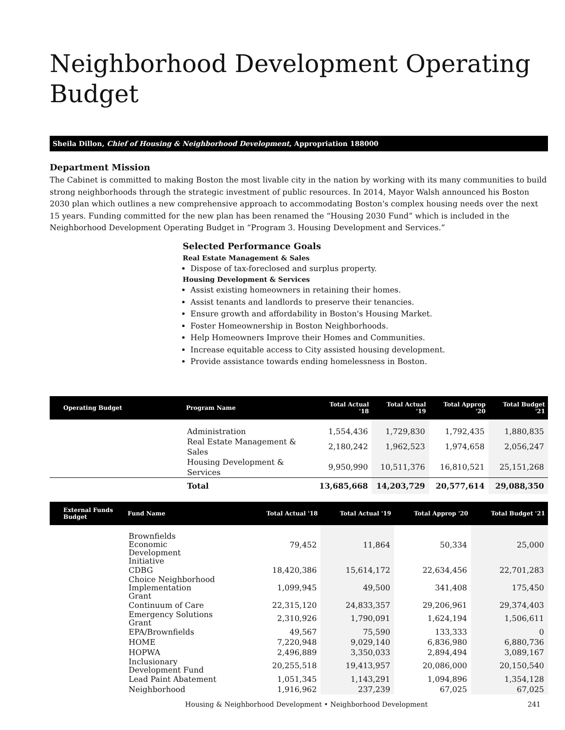Neighborhood Development Operating Budget
Sheila Dillon, Chief of Housing & Neighborhood Development, Appropriation 188000
Department Mission
The Cabinet is committed to making Boston the most livable city in the nation by working with its many communities to build strong neighborhoods through the strategic investment of public resources. In 2014, Mayor Walsh announced his Boston 2030 plan which outlines a new comprehensive approach to accommodating Boston's complex housing needs over the next 15 years. Funding committed for the new plan has been renamed the “Housing 2030 Fund” which is included in the Neighborhood Development Operating Budget in “Program 3. Housing Development and Services.”
Selected Performance Goals
Real Estate Management & Sales
Dispose of tax-foreclosed and surplus property.
Housing Development & Services
Assist existing homeowners in retaining their homes.
Assist tenants and landlords to preserve their tenancies.
Ensure growth and affordability in Boston's Housing Market.
Foster Homeownership in Boston Neighborhoods.
Help Homeowners Improve their Homes and Communities.
Increase equitable access to City assisted housing development.
Provide assistance towards ending homelessness in Boston.
| Operating Budget | Program Name | Total Actual '18 | Total Actual '19 | Total Approp '20 | Total Budget '21 |
| --- | --- | --- | --- | --- | --- |
| | Administration | 1,554,436 | 1,729,830 | 1,792,435 | 1,880,835 |
| | Real Estate Management & Sales | 2,180,242 | 1,962,523 | 1,974,658 | 2,056,247 |
| | Housing Development & Services | 9,950,990 | 10,511,376 | 16,810,521 | 25,151,268 |
| | Total | 13,685,668 | 14,203,729 | 20,577,614 | 29,088,350 |
| External Funds Budget | Fund Name | Total Actual '18 | Total Actual '19 | Total Approp '20 | Total Budget '21 |
| --- | --- | --- | --- | --- | --- |
| | Brownfields Economic Development Initiative | 79,452 | 11,864 | 50,334 | 25,000 |
| | CDBG | 18,420,386 | 15,614,172 | 22,634,456 | 22,701,283 |
| | Choice Neighborhood Implementation Grant | 1,099,945 | 49,500 | 341,408 | 175,450 |
| | Continuum of Care | 22,315,120 | 24,833,357 | 29,206,961 | 29,374,403 |
| | Emergency Solutions Grant | 2,310,926 | 1,790,091 | 1,624,194 | 1,506,611 |
| | EPA/Brownfields | 49,567 | 75,590 | 133,333 | 0 |
| | HOME | 7,220,948 | 9,029,140 | 6,836,980 | 6,880,736 |
| | HOPWA | 2,496,889 | 3,350,033 | 2,894,494 | 3,089,167 |
| | Inclusionary Development Fund | 20,255,518 | 19,413,957 | 20,086,000 | 20,150,540 |
| | Lead Paint Abatement | 1,051,345 | 1,143,291 | 1,094,896 | 1,354,128 |
| | Neighborhood | 1,916,962 | 237,239 | 67,025 | 67,025 |
Housing & Neighborhood Development • Neighborhood Development 241